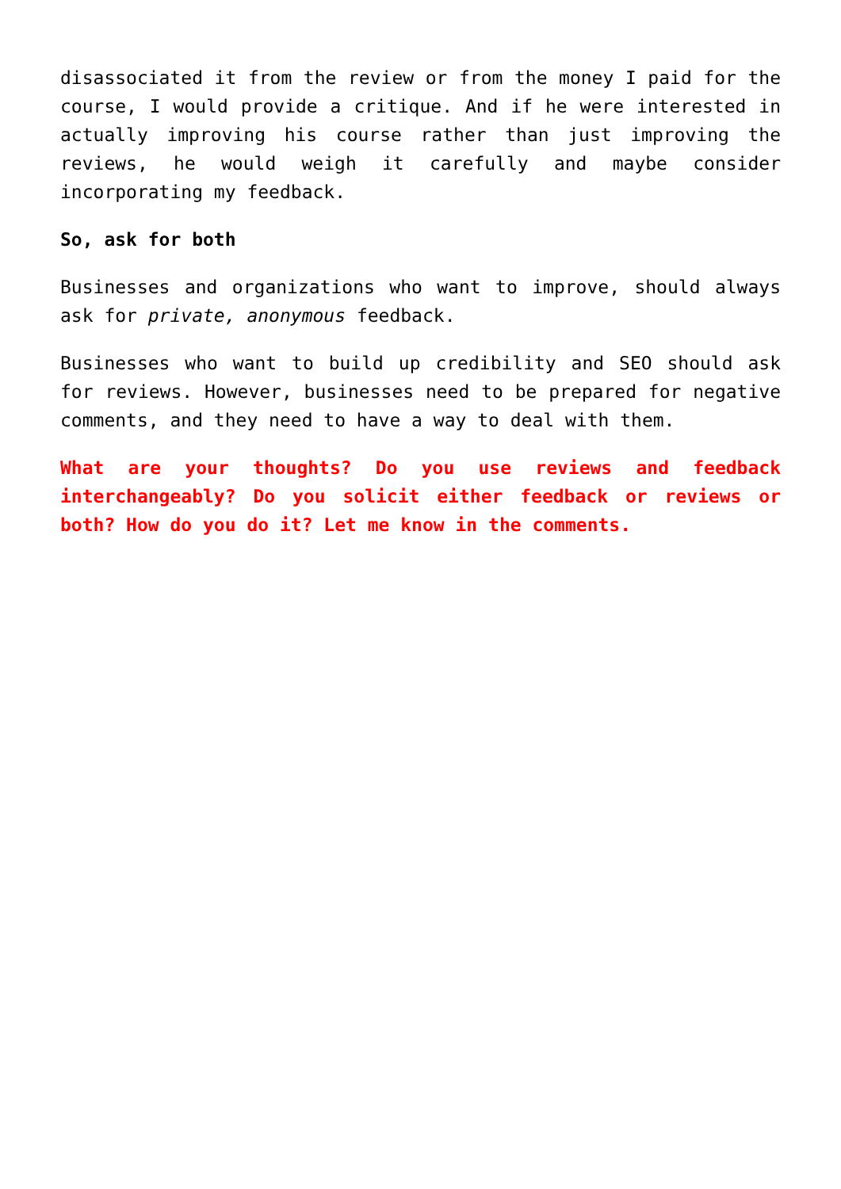disassociated it from the review or from the money I paid for the course, I would provide a critique. And if he were interested in actually improving his course rather than just improving the reviews, he would weigh it carefully and maybe consider incorporating my feedback.
So, ask for both
Businesses and organizations who want to improve, should always ask for private, anonymous feedback.
Businesses who want to build up credibility and SEO should ask for reviews. However, businesses need to be prepared for negative comments, and they need to have a way to deal with them.
What are your thoughts? Do you use reviews and feedback interchangeably? Do you solicit either feedback or reviews or both? How do you do it? Let me know in the comments.